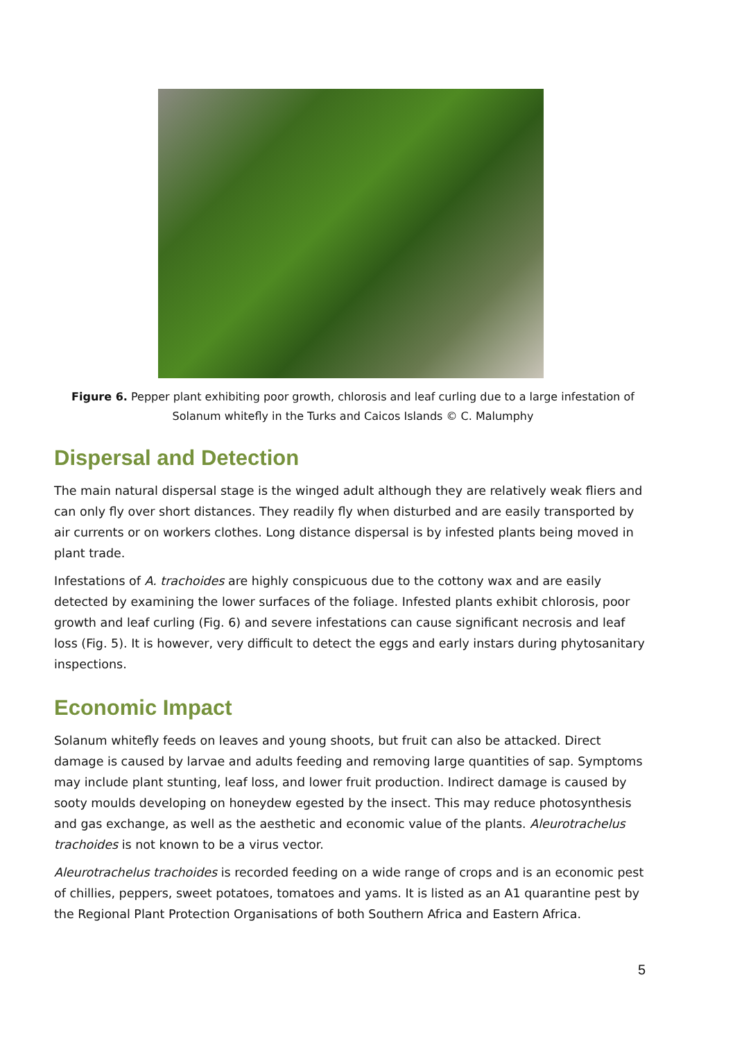Figure 6. Pepper plant exhibiting poor growth, chlorosis and leaf curling due to a large infestation of Solanum whitefly in the Turks and Caicos Islands © C. Malumphy
Dispersal and Detection
The main natural dispersal stage is the winged adult although they are relatively weak fliers and can only fly over short distances. They readily fly when disturbed and are easily transported by air currents or on workers clothes. Long distance dispersal is by infested plants being moved in plant trade.
Infestations of A. trachoides are highly conspicuous due to the cottony wax and are easily detected by examining the lower surfaces of the foliage. Infested plants exhibit chlorosis, poor growth and leaf curling (Fig. 6) and severe infestations can cause significant necrosis and leaf loss (Fig. 5). It is however, very difficult to detect the eggs and early instars during phytosanitary inspections.
Economic Impact
Solanum whitefly feeds on leaves and young shoots, but fruit can also be attacked. Direct damage is caused by larvae and adults feeding and removing large quantities of sap. Symptoms may include plant stunting, leaf loss, and lower fruit production. Indirect damage is caused by sooty moulds developing on honeydew egested by the insect. This may reduce photosynthesis and gas exchange, as well as the aesthetic and economic value of the plants. Aleurotrachelus trachoides is not known to be a virus vector.
Aleurotrachelus trachoides is recorded feeding on a wide range of crops and is an economic pest of chillies, peppers, sweet potatoes, tomatoes and yams. It is listed as an A1 quarantine pest by the Regional Plant Protection Organisations of both Southern Africa and Eastern Africa.
5